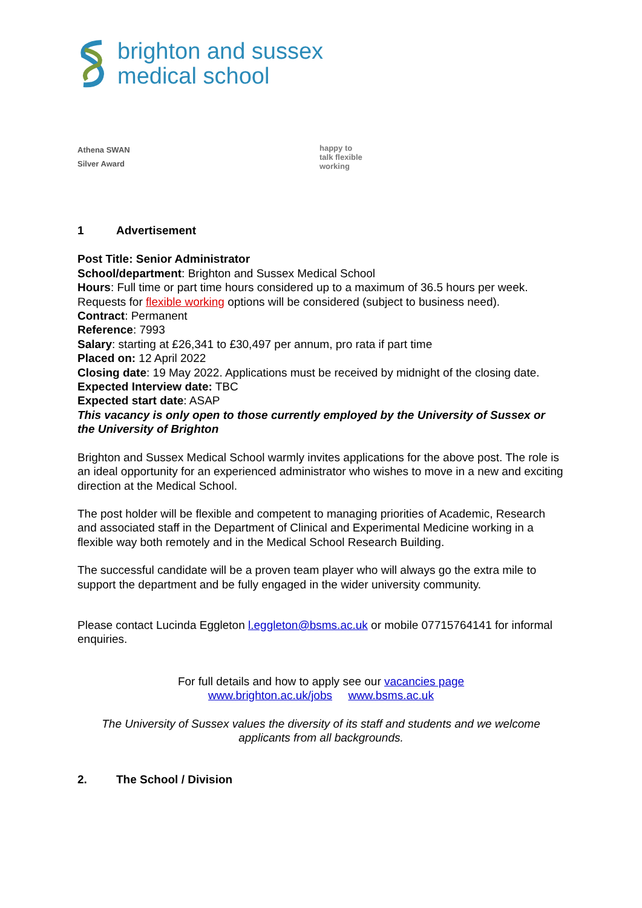brighton and sussex
medical school
Athena SWAN
Silver Award
happy to
talk flexible
working
1 Advertisement
Post Title: Senior Administrator
School/department: Brighton and Sussex Medical School
Hours: Full time or part time hours considered up to a maximum of 36.5 hours per week. Requests for flexible working options will be considered (subject to business need).
Contract: Permanent
Reference: 7993
Salary: starting at £26,341 to £30,497 per annum, pro rata if part time
Placed on: 12 April 2022
Closing date: 19 May 2022. Applications must be received by midnight of the closing date.
Expected Interview date: TBC
Expected start date: ASAP
This vacancy is only open to those currently employed by the University of Sussex or the University of Brighton
Brighton and Sussex Medical School warmly invites applications for the above post. The role is an ideal opportunity for an experienced administrator who wishes to move in a new and exciting direction at the Medical School.
The post holder will be flexible and competent to managing priorities of Academic, Research and associated staff in the Department of Clinical and Experimental Medicine working in a flexible way both remotely and in the Medical School Research Building.
The successful candidate will be a proven team player who will always go the extra mile to support the department and be fully engaged in the wider university community.
Please contact Lucinda Eggleton l.eggleton@bsms.ac.uk or mobile 07715764141 for informal enquiries.
For full details and how to apply see our vacancies page
www.brighton.ac.uk/jobs www.bsms.ac.uk
The University of Sussex values the diversity of its staff and students and we welcome applicants from all backgrounds.
2. The School / Division